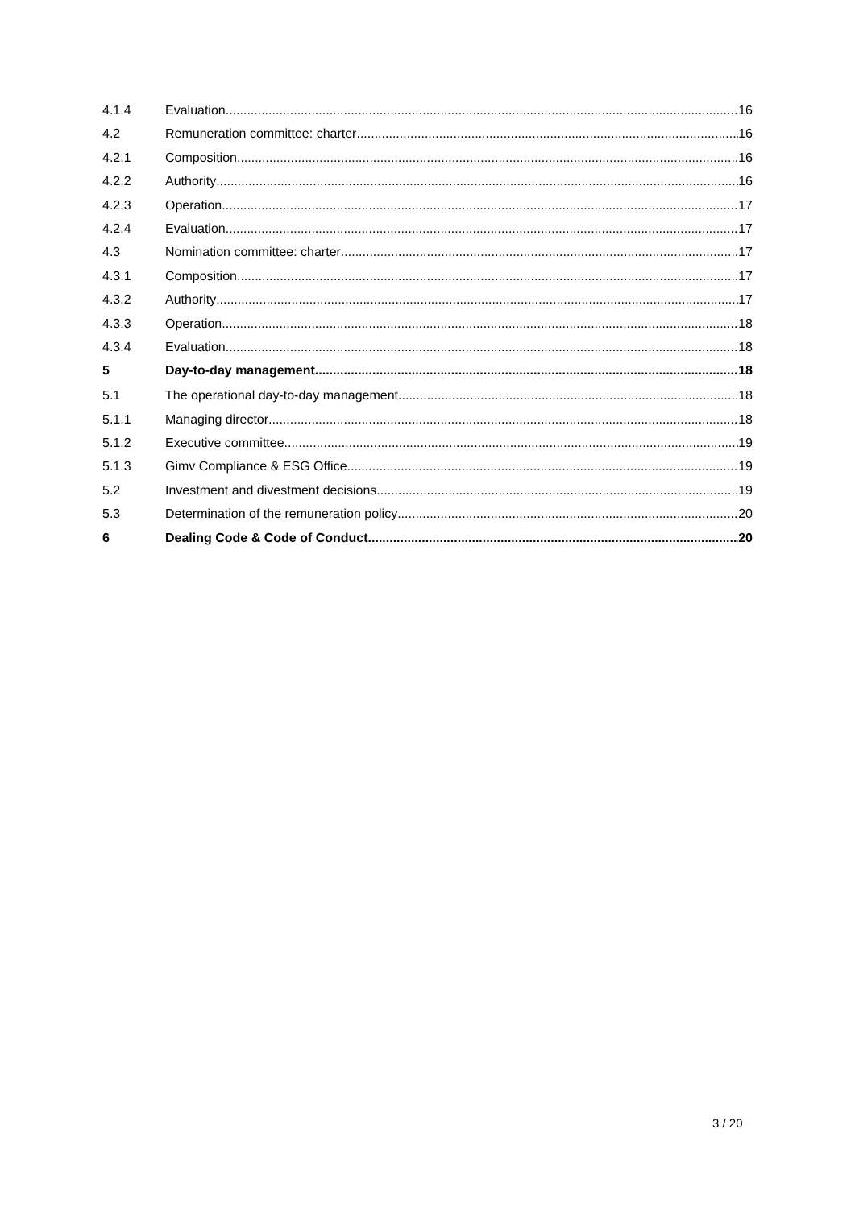4.1.4 Evaluation 16
4.2 Remuneration committee: charter 16
4.2.1 Composition 16
4.2.2 Authority 16
4.2.3 Operation 17
4.2.4 Evaluation 17
4.3 Nomination committee: charter 17
4.3.1 Composition 17
4.3.2 Authority 17
4.3.3 Operation 18
4.3.4 Evaluation 18
5 Day-to-day management 18
5.1 The operational day-to-day management 18
5.1.1 Managing director 18
5.1.2 Executive committee 19
5.1.3 Gimv Compliance & ESG Office 19
5.2 Investment and divestment decisions 19
5.3 Determination of the remuneration policy 20
6 Dealing Code & Code of Conduct 20
3 / 20